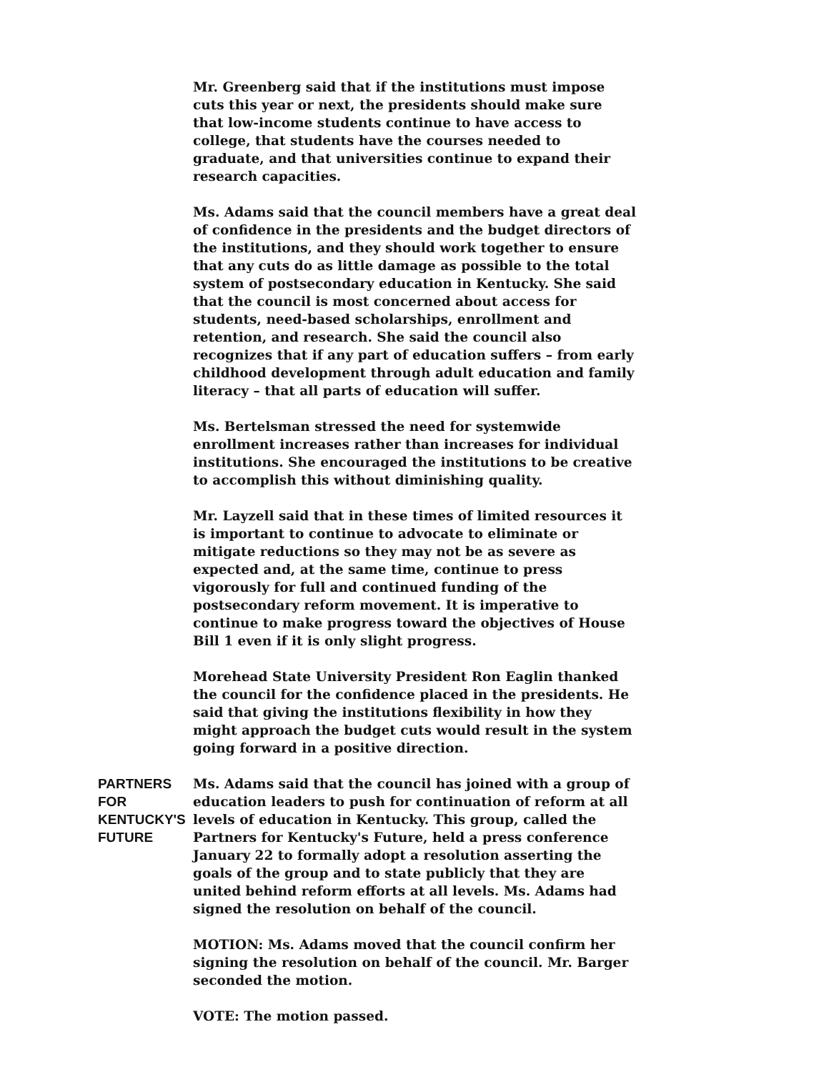Mr. Greenberg said that if the institutions must impose cuts this year or next, the presidents should make sure that low-income students continue to have access to college, that students have the courses needed to graduate, and that universities continue to expand their research capacities.
Ms. Adams said that the council members have a great deal of confidence in the presidents and the budget directors of the institutions, and they should work together to ensure that any cuts do as little damage as possible to the total system of postsecondary education in Kentucky. She said that the council is most concerned about access for students, need-based scholarships, enrollment and retention, and research. She said the council also recognizes that if any part of education suffers – from early childhood development through adult education and family literacy – that all parts of education will suffer.
Ms. Bertelsman stressed the need for systemwide enrollment increases rather than increases for individual institutions. She encouraged the institutions to be creative to accomplish this without diminishing quality.
Mr. Layzell said that in these times of limited resources it is important to continue to advocate to eliminate or mitigate reductions so they may not be as severe as expected and, at the same time, continue to press vigorously for full and continued funding of the postsecondary reform movement. It is imperative to continue to make progress toward the objectives of House Bill 1 even if it is only slight progress.
Morehead State University President Ron Eaglin thanked the council for the confidence placed in the presidents. He said that giving the institutions flexibility in how they might approach the budget cuts would result in the system going forward in a positive direction.
PARTNERS FOR
KENTUCKY'S FUTURE
Ms. Adams said that the council has joined with a group of education leaders to push for continuation of reform at all levels of education in Kentucky. This group, called the Partners for Kentucky's Future, held a press conference January 22 to formally adopt a resolution asserting the goals of the group and to state publicly that they are united behind reform efforts at all levels. Ms. Adams had signed the resolution on behalf of the council.
MOTION: Ms. Adams moved that the council confirm her signing the resolution on behalf of the council. Mr. Barger seconded the motion.
VOTE: The motion passed.